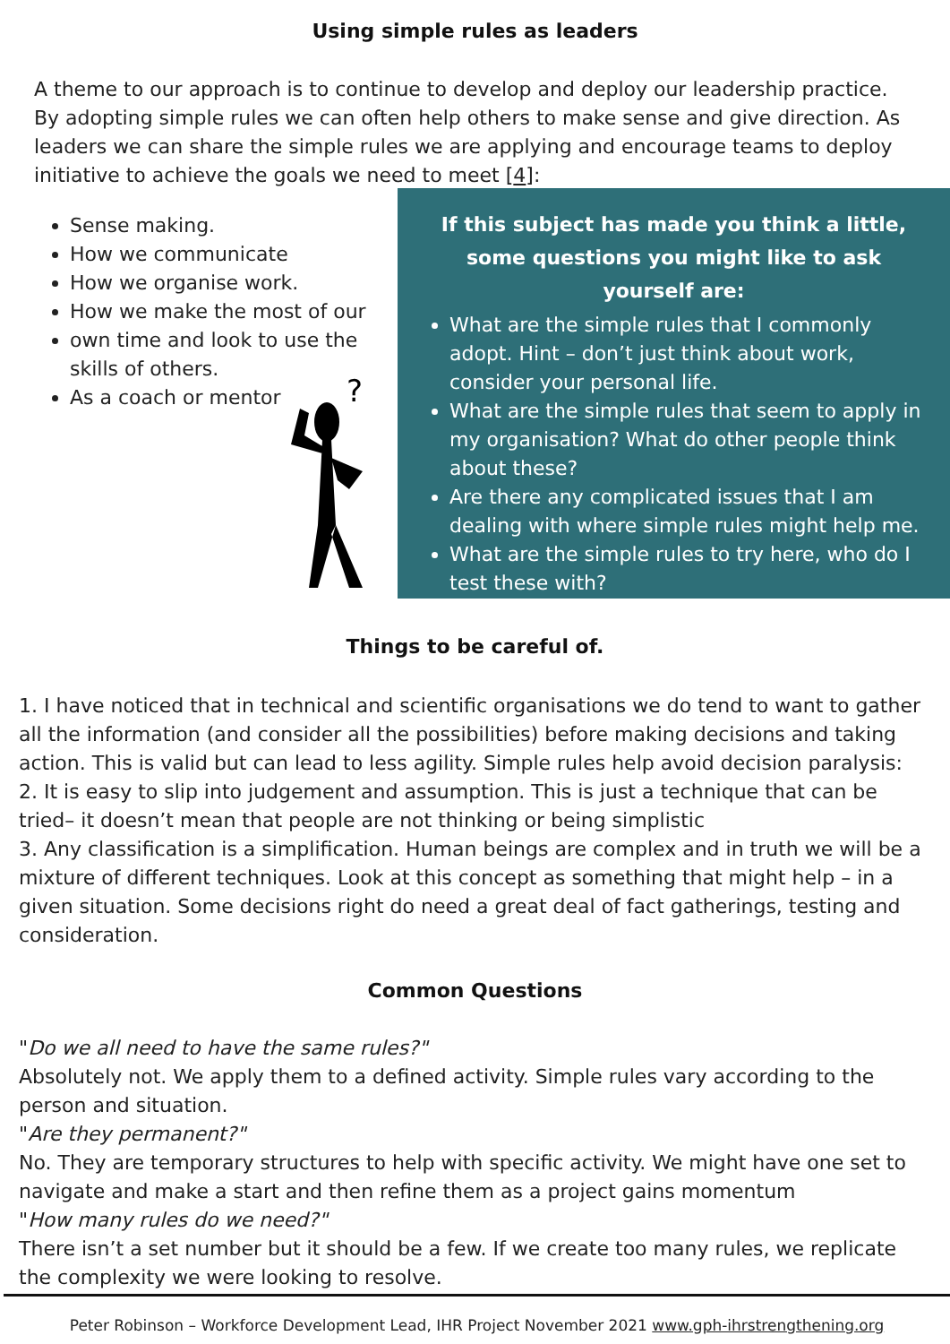Using simple rules as leaders
A theme to our approach is to continue to develop and deploy our leadership practice. By adopting simple rules we can often help others to make sense and give direction. As leaders we can share the simple rules we are applying and encourage teams to deploy initiative to achieve the goals we need to meet [4]:
Sense making.
How we communicate
How we organise work.
How we make the most of our
own time and look to use the skills of others.
As a coach or mentor
?
If this subject has made you think a little, some questions you might like to ask yourself are:
What are the simple rules that I commonly adopt. Hint – don’t just think about work, consider your personal life.
What are the simple rules that seem to apply in my organisation? What do other people think about these?
Are there any complicated issues that I am dealing with where simple rules might help me.
What are the simple rules to try here, who do I test these with?
Things to be careful of.
1. I have noticed that in technical and scientific organisations we do tend to want to gather all the information (and consider all the possibilities) before making decisions and taking action. This is valid but can lead to less agility. Simple rules help avoid decision paralysis:
2. It is easy to slip into judgement and assumption. This is just a technique that can be tried– it doesn’t mean that people are not thinking or being simplistic
3. Any classification is a simplification. Human beings are complex and in truth we will be a mixture of different techniques. Look at this concept as something that might help – in a given situation. Some decisions right do need a great deal of fact gatherings, testing and consideration.
Common Questions
"Do we all need to have the same rules?"
Absolutely not. We apply them to a defined activity. Simple rules vary according to the person and situation.
"Are they permanent?"
No. They are temporary structures to help with specific activity. We might have one set to navigate and make a start and then refine them as a project gains momentum
"How many rules do we need?"
There isn’t a set number but it should be a few. If we create too many rules, we replicate the complexity we were looking to resolve.
Peter Robinson – Workforce Development Lead, IHR Project November 2021 www.gph-ihrstrengthening.org